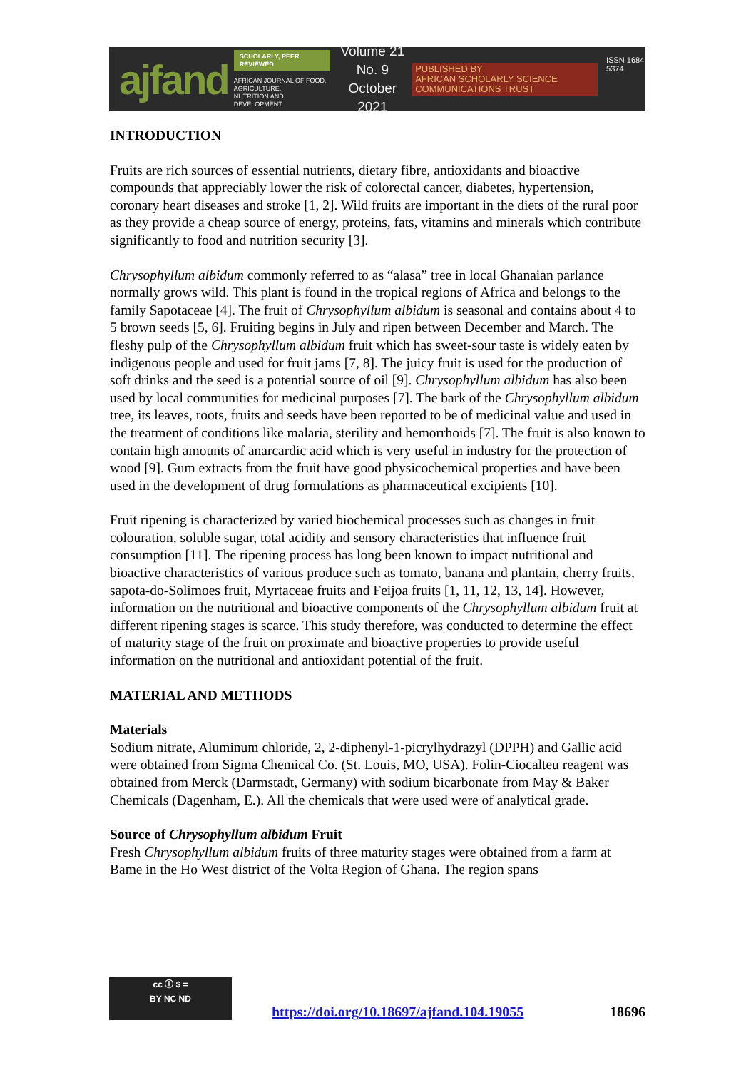ajfand
SCHOLARLY, PEER REVIEWED
AFRICAN JOURNAL OF FOOD, AGRICULTURE,
NUTRITION AND DEVELOPMENT
Volume 21 No. 9
October 2021
PUBLISHED BY
AFRICAN SCHOLARLY SCIENCE COMMUNICATIONS TRUST
ISSN 1684 5374
INTRODUCTION
Fruits are rich sources of essential nutrients, dietary fibre, antioxidants and bioactive compounds that appreciably lower the risk of colorectal cancer, diabetes, hypertension, coronary heart diseases and stroke [1, 2]. Wild fruits are important in the diets of the rural poor as they provide a cheap source of energy, proteins, fats, vitamins and minerals which contribute significantly to food and nutrition security [3].
Chrysophyllum albidum commonly referred to as “alasa” tree in local Ghanaian parlance normally grows wild. This plant is found in the tropical regions of Africa and belongs to the family Sapotaceae [4]. The fruit of Chrysophyllum albidum is seasonal and contains about 4 to 5 brown seeds [5, 6]. Fruiting begins in July and ripen between December and March. The fleshy pulp of the Chrysophyllum albidum fruit which has sweet-sour taste is widely eaten by indigenous people and used for fruit jams [7, 8]. The juicy fruit is used for the production of soft drinks and the seed is a potential source of oil [9]. Chrysophyllum albidum has also been used by local communities for medicinal purposes [7]. The bark of the Chrysophyllum albidum tree, its leaves, roots, fruits and seeds have been reported to be of medicinal value and used in the treatment of conditions like malaria, sterility and hemorrhoids [7]. The fruit is also known to contain high amounts of anarcardic acid which is very useful in industry for the protection of wood [9]. Gum extracts from the fruit have good physicochemical properties and have been used in the development of drug formulations as pharmaceutical excipients [10].
Fruit ripening is characterized by varied biochemical processes such as changes in fruit colouration, soluble sugar, total acidity and sensory characteristics that influence fruit consumption [11]. The ripening process has long been known to impact nutritional and bioactive characteristics of various produce such as tomato, banana and plantain, cherry fruits, sapota-do-Solimoes fruit, Myrtaceae fruits and Feijoa fruits [1, 11, 12, 13, 14]. However, information on the nutritional and bioactive components of the Chrysophyllum albidum fruit at different ripening stages is scarce. This study therefore, was conducted to determine the effect of maturity stage of the fruit on proximate and bioactive properties to provide useful information on the nutritional and antioxidant potential of the fruit.
MATERIAL AND METHODS
Materials
Sodium nitrate, Aluminum chloride, 2, 2-diphenyl-1-picrylhydrazyl (DPPH) and Gallic acid were obtained from Sigma Chemical Co. (St. Louis, MO, USA). Folin-Ciocalteu reagent was obtained from Merck (Darmstadt, Germany) with sodium bicarbonate from May & Baker Chemicals (Dagenham, E.). All the chemicals that were used were of analytical grade.
Source of Chrysophyllum albidum Fruit
Fresh Chrysophyllum albidum fruits of three maturity stages were obtained from a farm at Bame in the Ho West district of the Volta Region of Ghana. The region spans
cc ⓘ $ =
BY NC ND
https://doi.org/10.18697/ajfand.104.19055
18696